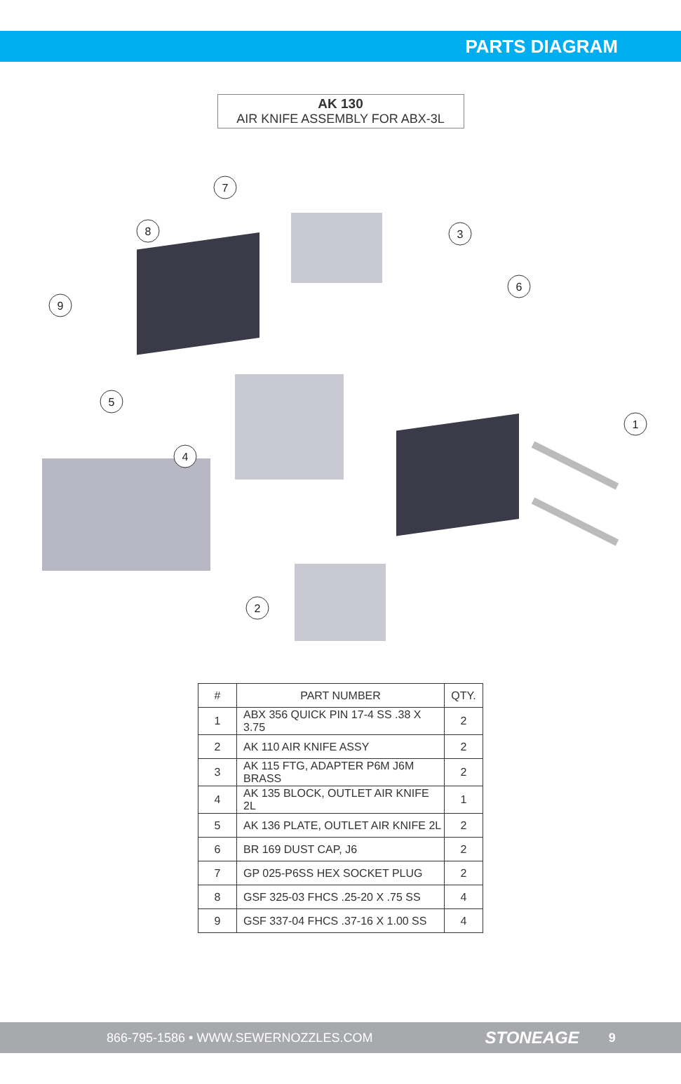PARTS DIAGRAM
AK 130
AIR KNIFE ASSEMBLY FOR ABX-3L
7
8
3
6
9
5
1
4
2
| # | PART NUMBER | QTY. |
| --- | --- | --- |
| 1 | ABX 356 QUICK PIN 17-4 SS .38 X 3.75 | 2 |
| 2 | AK 110 AIR KNIFE ASSY | 2 |
| 3 | AK 115 FTG, ADAPTER P6M J6M BRASS | 2 |
| 4 | AK 135 BLOCK, OUTLET AIR KNIFE 2L | 1 |
| 5 | AK 136 PLATE, OUTLET AIR KNIFE 2L | 2 |
| 6 | BR 169 DUST CAP, J6 | 2 |
| 7 | GP 025-P6SS HEX SOCKET PLUG | 2 |
| 8 | GSF 325-03 FHCS .25-20 X .75 SS | 4 |
| 9 | GSF 337-04 FHCS .37-16 X 1.00 SS | 4 |
866-795-1586 • WWW.SEWERNOZZLES.COM STONEAGE 9